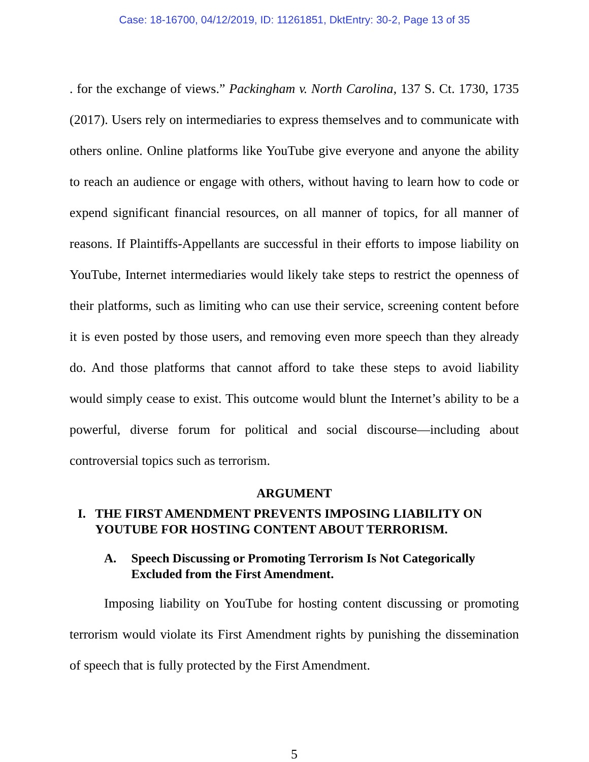Case: 18-16700, 04/12/2019, ID: 11261851, DktEntry: 30-2, Page 13 of 35
. for the exchange of views.” Packingham v. North Carolina, 137 S. Ct. 1730, 1735 (2017). Users rely on intermediaries to express themselves and to communicate with others online. Online platforms like YouTube give everyone and anyone the ability to reach an audience or engage with others, without having to learn how to code or expend significant financial resources, on all manner of topics, for all manner of reasons. If Plaintiffs-Appellants are successful in their efforts to impose liability on YouTube, Internet intermediaries would likely take steps to restrict the openness of their platforms, such as limiting who can use their service, screening content before it is even posted by those users, and removing even more speech than they already do. And those platforms that cannot afford to take these steps to avoid liability would simply cease to exist. This outcome would blunt the Internet’s ability to be a powerful, diverse forum for political and social discourse—including about controversial topics such as terrorism.
ARGUMENT
I. THE FIRST AMENDMENT PREVENTS IMPOSING LIABILITY ON YOUTUBE FOR HOSTING CONTENT ABOUT TERRORISM.
A. Speech Discussing or Promoting Terrorism Is Not Categorically Excluded from the First Amendment.
Imposing liability on YouTube for hosting content discussing or promoting terrorism would violate its First Amendment rights by punishing the dissemination of speech that is fully protected by the First Amendment.
5